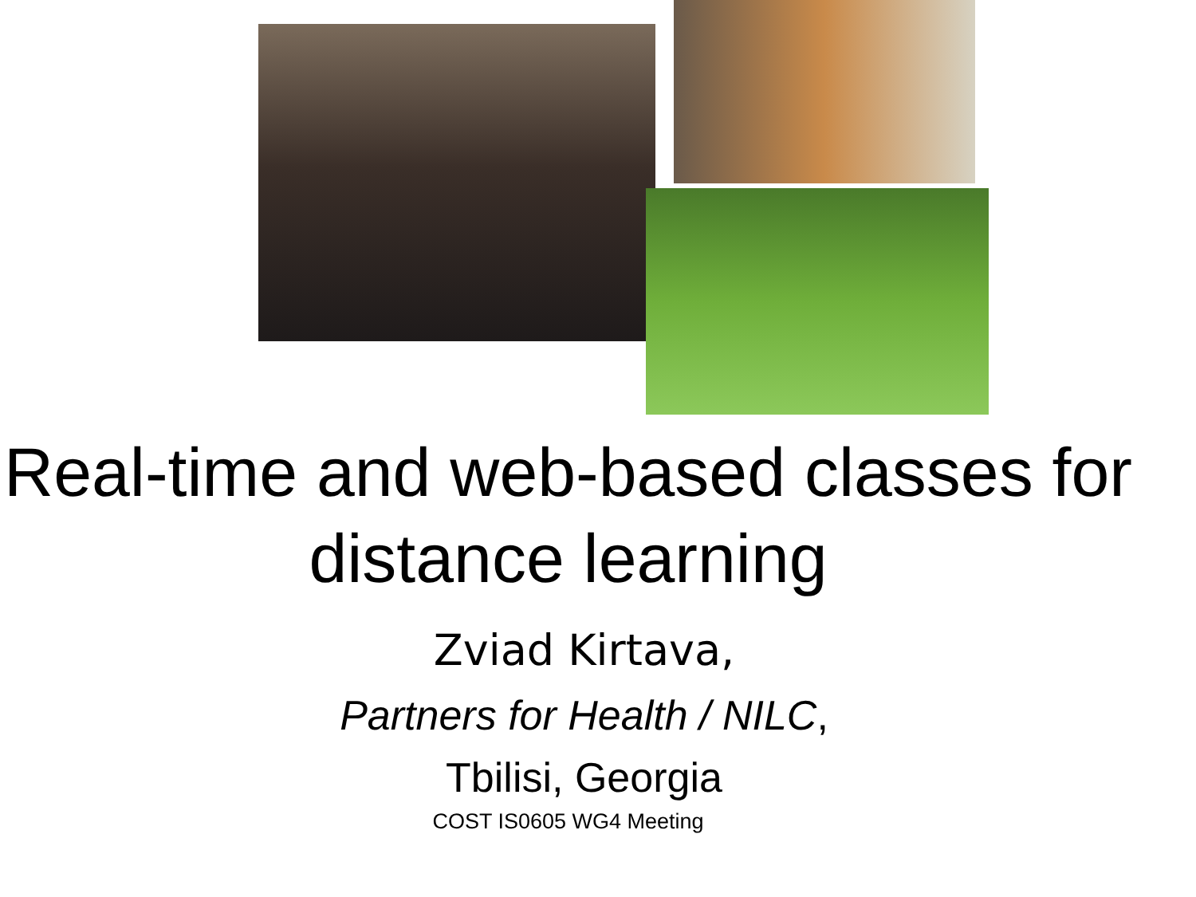Real-time and web-based classes for distance learning
Zviad Kirtava,
Partners for Health / NILC,
Tbilisi, Georgia
COST IS0605 WG4 Meeting